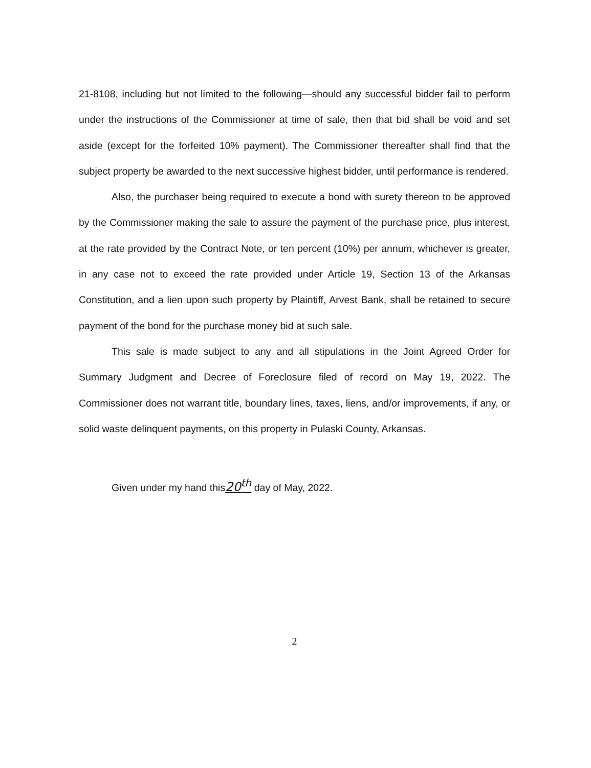21-8108, including but not limited to the following—should any successful bidder fail to perform under the instructions of the Commissioner at time of sale, then that bid shall be void and set aside (except for the forfeited 10% payment). The Commissioner thereafter shall find that the subject property be awarded to the next successive highest bidder, until performance is rendered.
Also, the purchaser being required to execute a bond with surety thereon to be approved by the Commissioner making the sale to assure the payment of the purchase price, plus interest, at the rate provided by the Contract Note, or ten percent (10%) per annum, whichever is greater, in any case not to exceed the rate provided under Article 19, Section 13 of the Arkansas Constitution, and a lien upon such property by Plaintiff, Arvest Bank, shall be retained to secure payment of the bond for the purchase money bid at such sale.
This sale is made subject to any and all stipulations in the Joint Agreed Order for Summary Judgment and Decree of Foreclosure filed of record on May 19, 2022. The Commissioner does not warrant title, boundary lines, taxes, liens, and/or improvements, if any, or solid waste delinquent payments, on this property in Pulaski County, Arkansas.
Given under my hand this20<sup>th</sup> day of May, 2022.
2